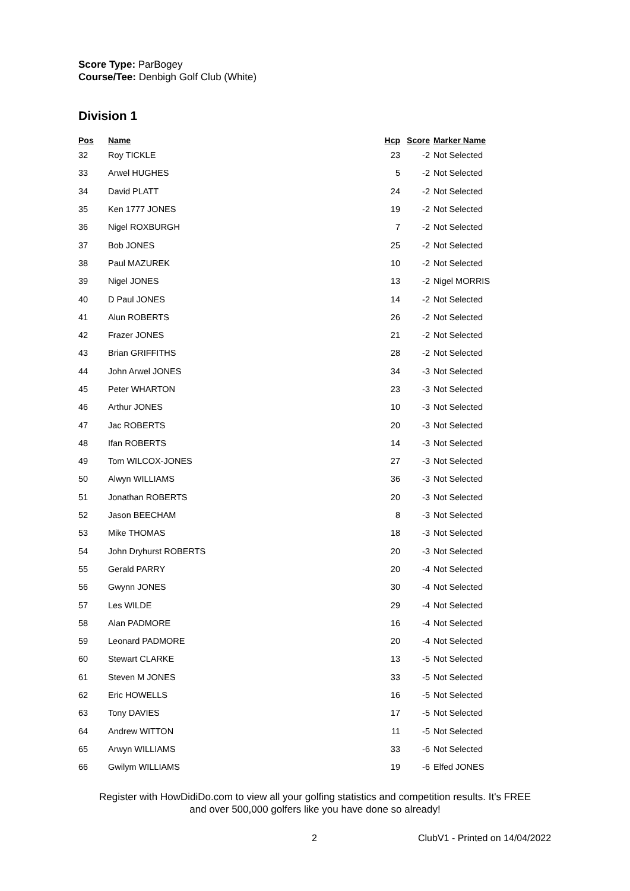Score Type: ParBogey
Course/Tee: Denbigh Golf Club (White)
Division 1
| Pos | Name | Hcp | Score | Marker Name |
| --- | --- | --- | --- | --- |
| 32 | Roy TICKLE | 23 | -2 | Not Selected |
| 33 | Arwel HUGHES | 5 | -2 | Not Selected |
| 34 | David PLATT | 24 | -2 | Not Selected |
| 35 | Ken 1777 JONES | 19 | -2 | Not Selected |
| 36 | Nigel ROXBURGH | 7 | -2 | Not Selected |
| 37 | Bob JONES | 25 | -2 | Not Selected |
| 38 | Paul MAZUREK | 10 | -2 | Not Selected |
| 39 | Nigel JONES | 13 | -2 | Nigel MORRIS |
| 40 | D Paul JONES | 14 | -2 | Not Selected |
| 41 | Alun ROBERTS | 26 | -2 | Not Selected |
| 42 | Frazer JONES | 21 | -2 | Not Selected |
| 43 | Brian GRIFFITHS | 28 | -2 | Not Selected |
| 44 | John Arwel JONES | 34 | -3 | Not Selected |
| 45 | Peter WHARTON | 23 | -3 | Not Selected |
| 46 | Arthur JONES | 10 | -3 | Not Selected |
| 47 | Jac ROBERTS | 20 | -3 | Not Selected |
| 48 | Ifan ROBERTS | 14 | -3 | Not Selected |
| 49 | Tom WILCOX-JONES | 27 | -3 | Not Selected |
| 50 | Alwyn WILLIAMS | 36 | -3 | Not Selected |
| 51 | Jonathan ROBERTS | 20 | -3 | Not Selected |
| 52 | Jason BEECHAM | 8 | -3 | Not Selected |
| 53 | Mike THOMAS | 18 | -3 | Not Selected |
| 54 | John Dryhurst ROBERTS | 20 | -3 | Not Selected |
| 55 | Gerald PARRY | 20 | -4 | Not Selected |
| 56 | Gwynn JONES | 30 | -4 | Not Selected |
| 57 | Les WILDE | 29 | -4 | Not Selected |
| 58 | Alan PADMORE | 16 | -4 | Not Selected |
| 59 | Leonard PADMORE | 20 | -4 | Not Selected |
| 60 | Stewart CLARKE | 13 | -5 | Not Selected |
| 61 | Steven M JONES | 33 | -5 | Not Selected |
| 62 | Eric HOWELLS | 16 | -5 | Not Selected |
| 63 | Tony DAVIES | 17 | -5 | Not Selected |
| 64 | Andrew WITTON | 11 | -5 | Not Selected |
| 65 | Arwyn WILLIAMS | 33 | -6 | Not Selected |
| 66 | Gwilym WILLIAMS | 19 | -6 | Elfed JONES |
Register with HowDidiDo.com to view all your golfing statistics and competition results. It's FREE
and over 500,000 golfers like you have done so already!
2 ClubV1 - Printed on 14/04/2022